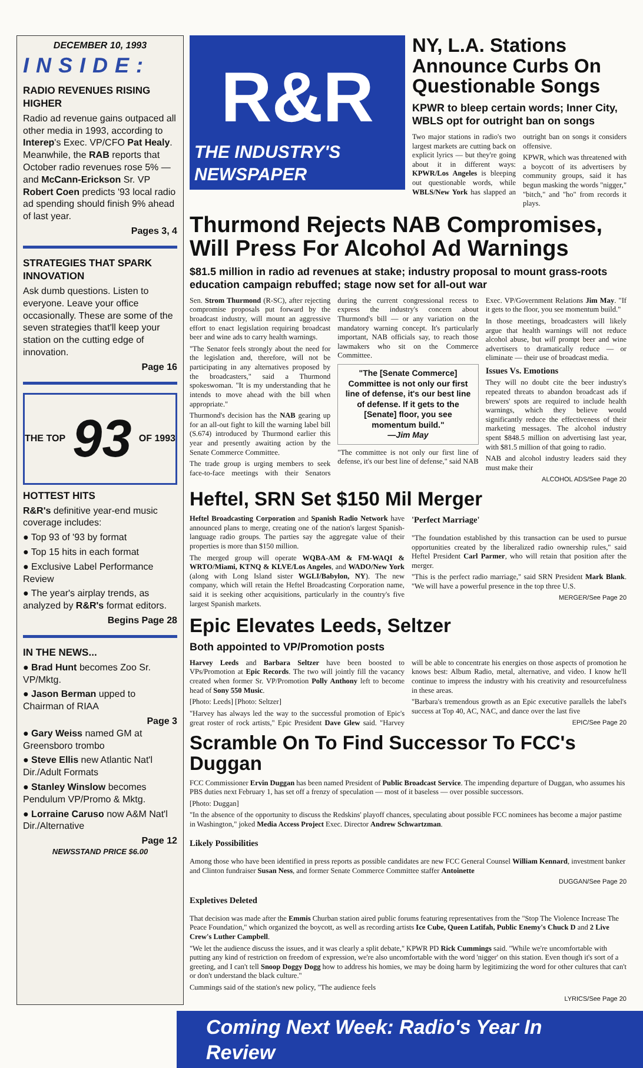DECEMBER 10, 1993
INSIDE:
RADIO REVENUES RISING HIGHER
Radio ad revenue gains outpaced all other media in 1993, according to Interep's Exec. VP/CFO Pat Healy. Meanwhile, the RAB reports that October radio revenues rose 5% — and McCann-Erickson Sr. VP Robert Coen predicts '93 local radio ad spending should finish 9% ahead of last year.
Pages 3, 4
STRATEGIES THAT SPARK INNOVATION
Ask dumb questions. Listen to everyone. Leave your office occasionally. These are some of the seven strategies that'll keep your station on the cutting edge of innovation.
Page 16
THE TOP 93 OF 1993
HOTTEST HITS
R&R's definitive year-end music coverage includes:
● Top 93 of '93 by format
● Top 15 hits in each format
● Exclusive Label Performance Review
● The year's airplay trends, as analyzed by R&R's format editors.
Begins Page 28
IN THE NEWS...
● Brad Hunt becomes Zoo Sr. VP/Mktg.
● Jason Berman upped to Chairman of RIAA
Page 3
● Gary Weiss named GM at Greensboro trombo
● Steve Ellis new Atlantic Nat'l Dir./Adult Formats
● Stanley Winslow becomes Pendulum VP/Promo & Mktg.
● Lorraine Caruso now A&M Nat'l Dir./Alternative
Page 12
NEWSSTAND PRICE $6.00
R&R
THE INDUSTRY'S NEWSPAPER
NY, L.A. Stations Announce Curbs On Questionable Songs
KPWR to bleep certain words; Inner City, WBLS opt for outright ban on songs
Two major stations in radio's two largest markets are cutting back on explicit lyrics — but they're going about it in different ways: KPWR/Los Angeles is bleeping out questionable words, while WBLS/New York has slapped an outright ban on songs it considers offensive.
KPWR, which was threatened with a boycott of its advertisers by community groups, said it has begun masking the words "nigger," "bitch," and "ho" from records it plays.
Thurmond Rejects NAB Compromises, Will Press For Alcohol Ad Warnings
$81.5 million in radio ad revenues at stake; industry proposal to mount grass-roots education campaign rebuffed; stage now set for all-out war
Sen. Strom Thurmond (R-SC), after rejecting compromise proposals put forward by the broadcast industry, will mount an aggressive effort to enact legislation requiring broadcast beer and wine ads to carry health warnings.
"The Senator feels strongly about the need for the legislation and, therefore, will not be participating in any alternatives proposed by the broadcasters," said a Thurmond spokeswoman. "It is my understanding that he intends to move ahead with the bill when appropriate."
Thurmond's decision has the NAB gearing up for an all-out fight to kill the warning label bill (S.674) introduced by Thurmond earlier this year and presently awaiting action by the Senate Commerce Committee.
The trade group is urging members to seek face-to-face meetings with their Senators during the current congressional recess to express the industry's concern about Thurmond's bill — or any variation on the mandatory warning concept. It's particularly important, NAB officials say, to reach those lawmakers who sit on the Commerce Committee.
"The [Senate Commerce] Committee is not only our first line of defense, it's our best line of defense. If it gets to the [Senate] floor, you see momentum build."
—Jim May
"The committee is not only our first line of defense, it's our best line of defense," said NAB Exec. VP/Government Relations Jim May. "If it gets to the floor, you see momentum build."
In those meetings, broadcasters will likely argue that health warnings will not reduce alcohol abuse, but will prompt beer and wine advertisers to dramatically reduce — or eliminate — their use of broadcast media.
Issues Vs. Emotions
They will no doubt cite the beer industry's repeated threats to abandon broadcast ads if brewers' spots are required to include health warnings, which they believe would significantly reduce the effectiveness of their marketing messages. The alcohol industry spent $848.5 million on advertising last year, with $81.5 million of that going to radio.
NAB and alcohol industry leaders said they must make their
ALCOHOL ADS/See Page 20
Heftel, SRN Set $150 Mil Merger
Heftel Broadcasting Corporation and Spanish Radio Network have announced plans to merge, creating one of the nation's largest Spanish-language radio groups. The parties say the aggregate value of their properties is more than $150 million.
The merged group will operate WQBA-AM & FM-WAQI & WRTO/Miami, KTNQ & KLVE/Los Angeles, and WADO/New York (along with Long Island sister WGLI/Babylon, NY). The new company, which will retain the Heftel Broadcasting Corporation name, said it is seeking other acquisitions, particularly in the country's five largest Spanish markets.
'Perfect Marriage'
"The foundation established by this transaction can be used to pursue opportunities created by the liberalized radio ownership rules," said Heftel President Carl Parmer, who will retain that position after the merger.
"This is the perfect radio marriage," said SRN President Mark Blank. "We will have a powerful presence in the top three U.S.
MERGER/See Page 20
Epic Elevates Leeds, Seltzer
Both appointed to VP/Promotion posts
Harvey Leeds and Barbara Seltzer have been boosted to VPs/Promotion at Epic Records. The two will jointly fill the vacancy created when former Sr. VP/Promotion Polly Anthony left to become head of Sony 550 Music.
[Photo: Leeds] [Photo: Seltzer]
"Harvey has always led the way to the successful promotion of Epic's great roster of rock artists," Epic President Dave Glew said. "Harvey will be able to concentrate his energies on those aspects of promotion he knows best: Album Radio, metal, alternative, and video. I know he'll continue to impress the industry with his creativity and resourcefulness in these areas.
"Barbara's tremendous growth as an Epic executive parallels the label's success at Top 40, AC, NAC, and dance over the last five
EPIC/See Page 20
Scramble On To Find Successor To FCC's Duggan
FCC Commissioner Ervin Duggan has been named President of Public Broadcast Service. The impending departure of Duggan, who assumes his PBS duties next February 1, has set off a frenzy of speculation — most of it baseless — over possible successors.
[Photo: Duggan]
"In the absence of the opportunity to discuss the Redskins' playoff chances, speculating about possible FCC nominees has become a major pastime in Washington," joked Media Access Project Exec. Director Andrew Schwartzman.
Likely Possibilities
Among those who have been identified in press reports as possible candidates are new FCC General Counsel William Kennard, investment banker and Clinton fundraiser Susan Ness, and former Senate Commerce Committee staffer Antoinette
DUGGAN/See Page 20
Expletives Deleted
That decision was made after the Emmis Churban station aired public forums featuring representatives from the "Stop The Violence Increase The Peace Foundation," which organized the boycott, as well as recording artists Ice Cube, Queen Latifah, Public Enemy's Chuck D and 2 Live Crew's Luther Campbell.
"We let the audience discuss the issues, and it was clearly a split debate," KPWR PD Rick Cummings said. "While we're uncomfortable with putting any kind of restriction on freedom of expression, we're also uncomfortable with the word 'nigger' on this station. Even though it's sort of a greeting, and I can't tell Snoop Doggy Dogg how to address his homies, we may be doing harm by legitimizing the word for other cultures that can't or don't understand the black culture."
Cummings said of the station's new policy, "The audience feels
LYRICS/See Page 20
Coming Next Week: Radio's Year In Review